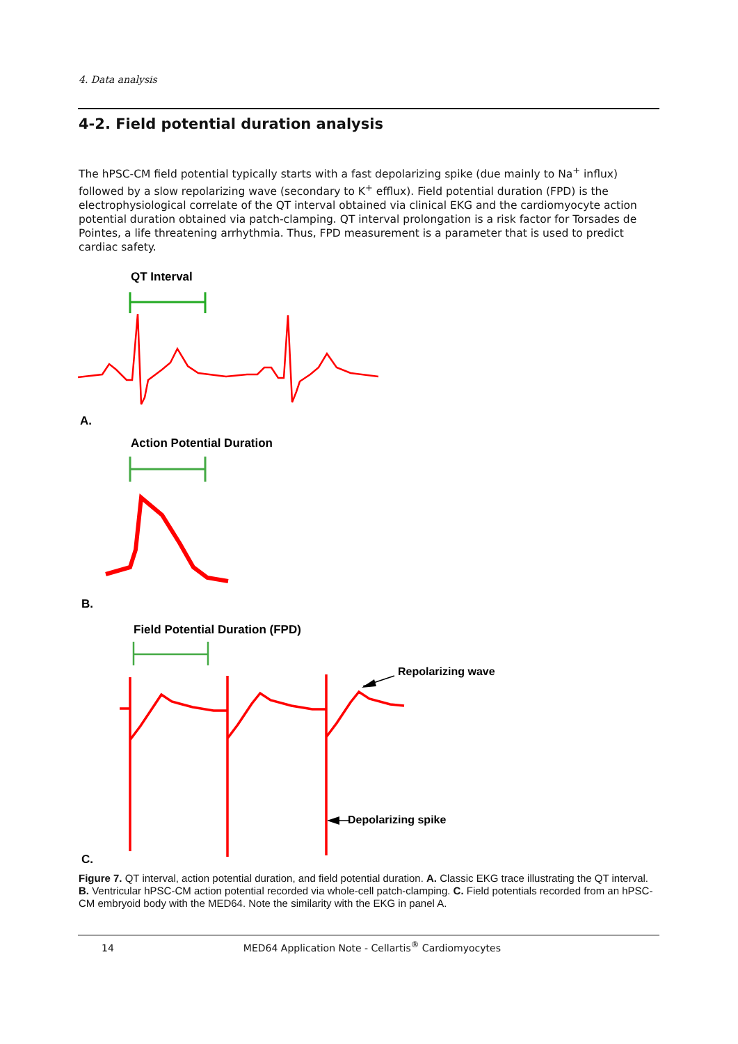4. Data analysis
4-2. Field potential duration analysis
The hPSC-CM field potential typically starts with a fast depolarizing spike (due mainly to Na<sup>+</sup> influx) followed by a slow repolarizing wave (secondary to K<sup>+</sup> efflux). Field potential duration (FPD) is the electrophysiological correlate of the QT interval obtained via clinical EKG and the cardiomyocyte action potential duration obtained via patch-clamping. QT interval prolongation is a risk factor for Torsades de Pointes, a life threatening arrhythmia. Thus, FPD measurement is a parameter that is used to predict cardiac safety.
QT Interval
A.
Action Potential Duration
B.
Field Potential Duration (FPD)
Repolarizing wave
Depolarizing spike
C.
Figure 7. QT interval, action potential duration, and field potential duration. A. Classic EKG trace illustrating the QT interval. B. Ventricular hPSC-CM action potential recorded via whole-cell patch-clamping. C. Field potentials recorded from an hPSC-CM embryoid body with the MED64. Note the similarity with the EKG in panel A.
14 MED64 Application Note - Cellartis<sup>®</sup> Cardiomyocytes